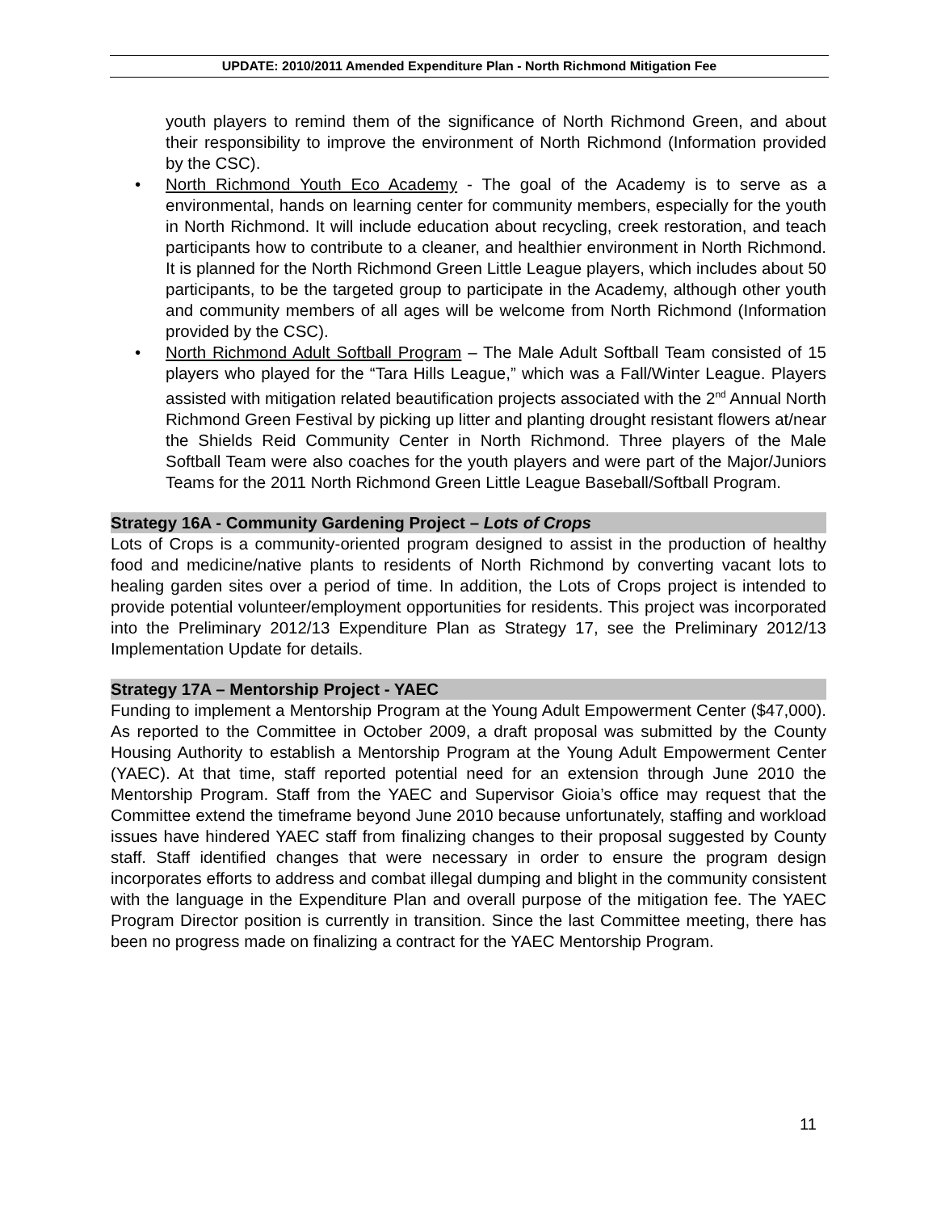UPDATE: 2010/2011 Amended Expenditure Plan - North Richmond Mitigation Fee
youth players to remind them of the significance of North Richmond Green, and about their responsibility to improve the environment of North Richmond (Information provided by the CSC).
• North Richmond Youth Eco Academy - The goal of the Academy is to serve as a environmental, hands on learning center for community members, especially for the youth in North Richmond. It will include education about recycling, creek restoration, and teach participants how to contribute to a cleaner, and healthier environment in North Richmond. It is planned for the North Richmond Green Little League players, which includes about 50 participants, to be the targeted group to participate in the Academy, although other youth and community members of all ages will be welcome from North Richmond (Information provided by the CSC).
• North Richmond Adult Softball Program – The Male Adult Softball Team consisted of 15 players who played for the “Tara Hills League,” which was a Fall/Winter League. Players assisted with mitigation related beautification projects associated with the 2<sup>nd</sup> Annual North Richmond Green Festival by picking up litter and planting drought resistant flowers at/near the Shields Reid Community Center in North Richmond. Three players of the Male Softball Team were also coaches for the youth players and were part of the Major/Juniors Teams for the 2011 North Richmond Green Little League Baseball/Softball Program.
Strategy 16A - Community Gardening Project – Lots of Crops
Lots of Crops is a community-oriented program designed to assist in the production of healthy food and medicine/native plants to residents of North Richmond by converting vacant lots to healing garden sites over a period of time. In addition, the Lots of Crops project is intended to provide potential volunteer/employment opportunities for residents. This project was incorporated into the Preliminary 2012/13 Expenditure Plan as Strategy 17, see the Preliminary 2012/13 Implementation Update for details.
Strategy 17A – Mentorship Project - YAEC
Funding to implement a Mentorship Program at the Young Adult Empowerment Center ($47,000). As reported to the Committee in October 2009, a draft proposal was submitted by the County Housing Authority to establish a Mentorship Program at the Young Adult Empowerment Center (YAEC). At that time, staff reported potential need for an extension through June 2010 the Mentorship Program. Staff from the YAEC and Supervisor Gioia’s office may request that the Committee extend the timeframe beyond June 2010 because unfortunately, staffing and workload issues have hindered YAEC staff from finalizing changes to their proposal suggested by County staff. Staff identified changes that were necessary in order to ensure the program design incorporates efforts to address and combat illegal dumping and blight in the community consistent with the language in the Expenditure Plan and overall purpose of the mitigation fee. The YAEC Program Director position is currently in transition. Since the last Committee meeting, there has been no progress made on finalizing a contract for the YAEC Mentorship Program.
11